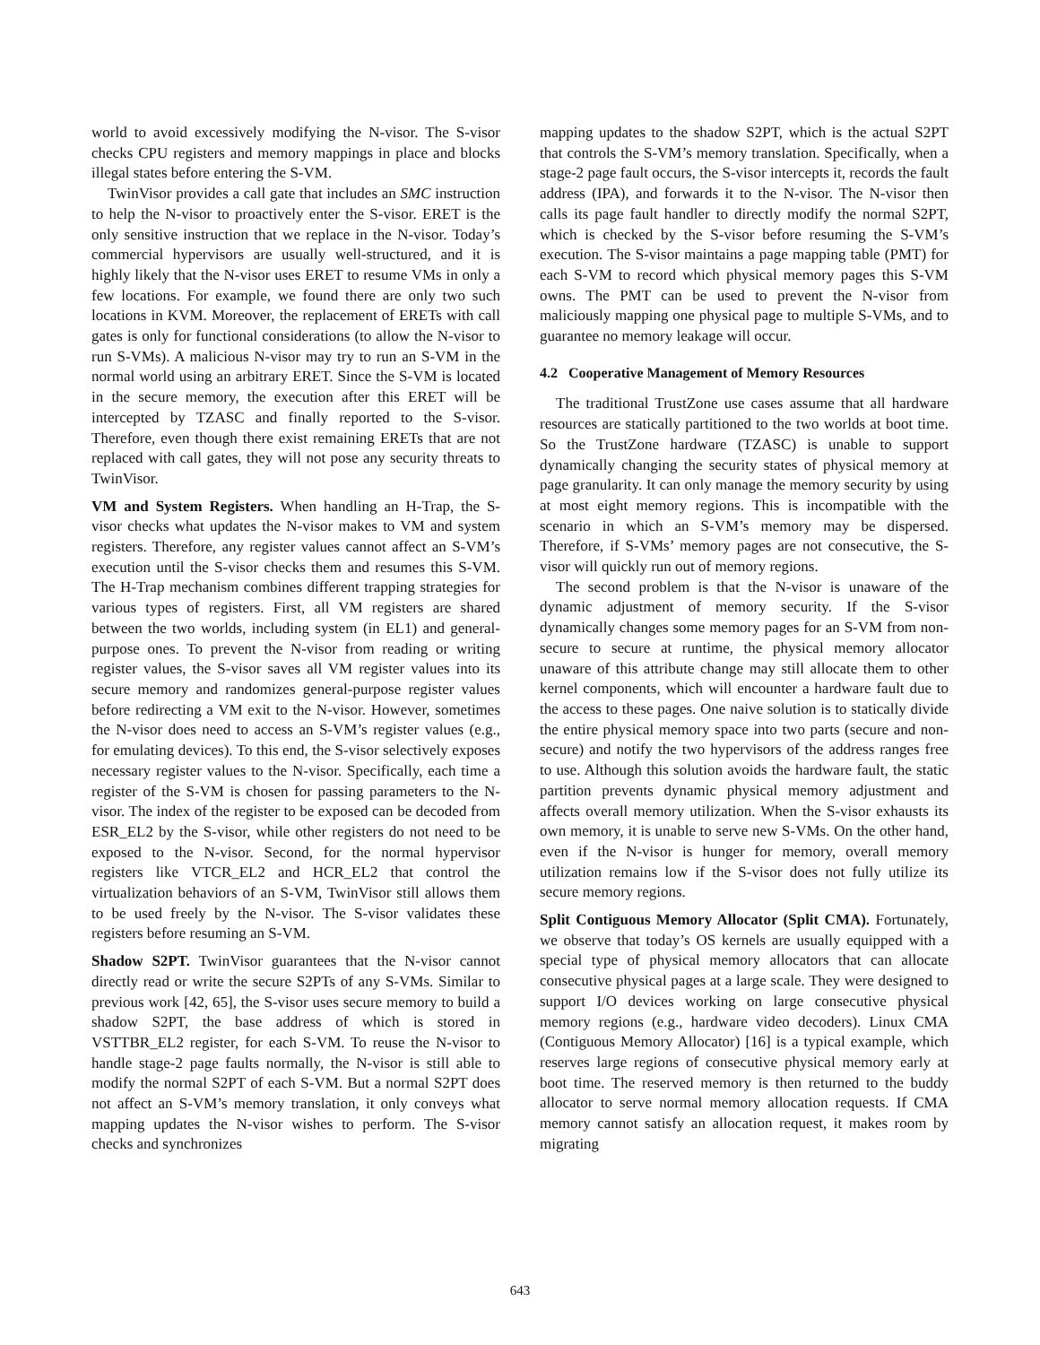world to avoid excessively modifying the N-visor. The S-visor checks CPU registers and memory mappings in place and blocks illegal states before entering the S-VM.
TwinVisor provides a call gate that includes an SMC instruction to help the N-visor to proactively enter the S-visor. ERET is the only sensitive instruction that we replace in the N-visor. Today’s commercial hypervisors are usually well-structured, and it is highly likely that the N-visor uses ERET to resume VMs in only a few locations. For example, we found there are only two such locations in KVM. Moreover, the replacement of ERETs with call gates is only for functional considerations (to allow the N-visor to run S-VMs). A malicious N-visor may try to run an S-VM in the normal world using an arbitrary ERET. Since the S-VM is located in the secure memory, the execution after this ERET will be intercepted by TZASC and finally reported to the S-visor. Therefore, even though there exist remaining ERETs that are not replaced with call gates, they will not pose any security threats to TwinVisor.
VM and System Registers. When handling an H-Trap, the S-visor checks what updates the N-visor makes to VM and system registers. Therefore, any register values cannot affect an S-VM’s execution until the S-visor checks them and resumes this S-VM. The H-Trap mechanism combines different trapping strategies for various types of registers. First, all VM registers are shared between the two worlds, including system (in EL1) and general-purpose ones. To prevent the N-visor from reading or writing register values, the S-visor saves all VM register values into its secure memory and randomizes general-purpose register values before redirecting a VM exit to the N-visor. However, sometimes the N-visor does need to access an S-VM’s register values (e.g., for emulating devices). To this end, the S-visor selectively exposes necessary register values to the N-visor. Specifically, each time a register of the S-VM is chosen for passing parameters to the N-visor. The index of the register to be exposed can be decoded from ESR_EL2 by the S-visor, while other registers do not need to be exposed to the N-visor. Second, for the normal hypervisor registers like VTCR_EL2 and HCR_EL2 that control the virtualization behaviors of an S-VM, TwinVisor still allows them to be used freely by the N-visor. The S-visor validates these registers before resuming an S-VM.
Shadow S2PT. TwinVisor guarantees that the N-visor cannot directly read or write the secure S2PTs of any S-VMs. Similar to previous work [42, 65], the S-visor uses secure memory to build a shadow S2PT, the base address of which is stored in VSTTBR_EL2 register, for each S-VM. To reuse the N-visor to handle stage-2 page faults normally, the N-visor is still able to modify the normal S2PT of each S-VM. But a normal S2PT does not affect an S-VM’s memory translation, it only conveys what mapping updates the N-visor wishes to perform. The S-visor checks and synchronizes
mapping updates to the shadow S2PT, which is the actual S2PT that controls the S-VM’s memory translation. Specifically, when a stage-2 page fault occurs, the S-visor intercepts it, records the fault address (IPA), and forwards it to the N-visor. The N-visor then calls its page fault handler to directly modify the normal S2PT, which is checked by the S-visor before resuming the S-VM’s execution. The S-visor maintains a page mapping table (PMT) for each S-VM to record which physical memory pages this S-VM owns. The PMT can be used to prevent the N-visor from maliciously mapping one physical page to multiple S-VMs, and to guarantee no memory leakage will occur.
4.2 Cooperative Management of Memory Resources
The traditional TrustZone use cases assume that all hardware resources are statically partitioned to the two worlds at boot time. So the TrustZone hardware (TZASC) is unable to support dynamically changing the security states of physical memory at page granularity. It can only manage the memory security by using at most eight memory regions. This is incompatible with the scenario in which an S-VM’s memory may be dispersed. Therefore, if S-VMs’ memory pages are not consecutive, the S-visor will quickly run out of memory regions.
The second problem is that the N-visor is unaware of the dynamic adjustment of memory security. If the S-visor dynamically changes some memory pages for an S-VM from non-secure to secure at runtime, the physical memory allocator unaware of this attribute change may still allocate them to other kernel components, which will encounter a hardware fault due to the access to these pages. One naive solution is to statically divide the entire physical memory space into two parts (secure and non-secure) and notify the two hypervisors of the address ranges free to use. Although this solution avoids the hardware fault, the static partition prevents dynamic physical memory adjustment and affects overall memory utilization. When the S-visor exhausts its own memory, it is unable to serve new S-VMs. On the other hand, even if the N-visor is hunger for memory, overall memory utilization remains low if the S-visor does not fully utilize its secure memory regions.
Split Contiguous Memory Allocator (Split CMA). Fortunately, we observe that today’s OS kernels are usually equipped with a special type of physical memory allocators that can allocate consecutive physical pages at a large scale. They were designed to support I/O devices working on large consecutive physical memory regions (e.g., hardware video decoders). Linux CMA (Contiguous Memory Allocator) [16] is a typical example, which reserves large regions of consecutive physical memory early at boot time. The reserved memory is then returned to the buddy allocator to serve normal memory allocation requests. If CMA memory cannot satisfy an allocation request, it makes room by migrating
643